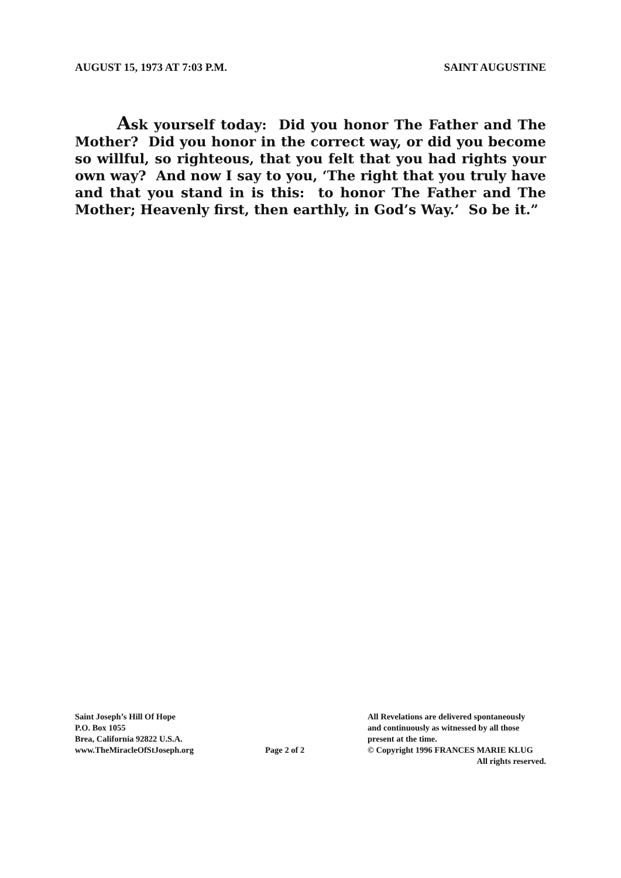AUGUST 15, 1973 AT 7:03 P.M. SAINT AUGUSTINE
Ask yourself today: Did you honor The Father and The Mother? Did you honor in the correct way, or did you become so willful, so righteous, that you felt that you had rights your own way? And now I say to you, ‘The right that you truly have and that you stand in is this: to honor The Father and The Mother; Heavenly first, then earthly, in God’s Way.’ So be it.”
Saint Joseph’s Hill Of Hope
P.O. Box 1055
Brea, California 92822 U.S.A.
www.TheMiracleOfStJoseph.org
Page 2 of 2 All Revelations are delivered spontaneously
and continuously as witnessed by all those
present at the time.
© Copyright 1996 FRANCES MARIE KLUG
All rights reserved.